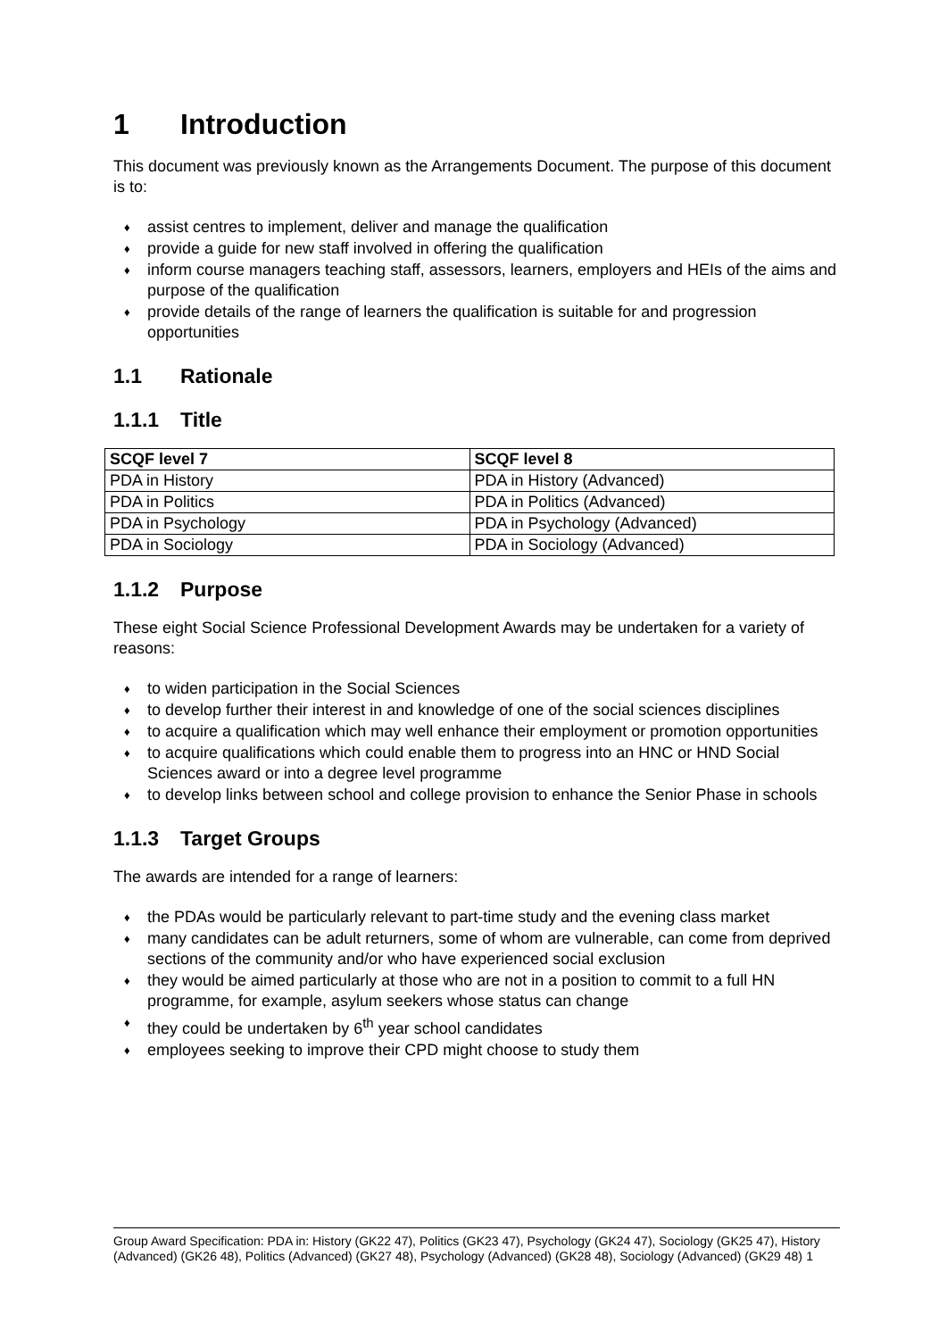1 Introduction
This document was previously known as the Arrangements Document. The purpose of this document is to:
♦ assist centres to implement, deliver and manage the qualification
♦ provide a guide for new staff involved in offering the qualification
♦ inform course managers teaching staff, assessors, learners, employers and HEIs of the aims and purpose of the qualification
♦ provide details of the range of learners the qualification is suitable for and progression opportunities
1.1 Rationale
1.1.1 Title
| SCQF level 7 | SCQF level 8 |
| --- | --- |
| PDA in History | PDA in History (Advanced) |
| PDA in Politics | PDA in Politics (Advanced) |
| PDA in Psychology | PDA in Psychology (Advanced) |
| PDA in Sociology | PDA in Sociology (Advanced) |
1.1.2 Purpose
These eight Social Science Professional Development Awards may be undertaken for a variety of reasons:
♦ to widen participation in the Social Sciences
♦ to develop further their interest in and knowledge of one of the social sciences disciplines
♦ to acquire a qualification which may well enhance their employment or promotion opportunities
♦ to acquire qualifications which could enable them to progress into an HNC or HND Social Sciences award or into a degree level programme
♦ to develop links between school and college provision to enhance the Senior Phase in schools
1.1.3 Target Groups
The awards are intended for a range of learners:
♦ the PDAs would be particularly relevant to part-time study and the evening class market
♦ many candidates can be adult returners, some of whom are vulnerable, can come from deprived sections of the community and/or who have experienced social exclusion
♦ they would be aimed particularly at those who are not in a position to commit to a full HN programme, for example, asylum seekers whose status can change
♦ they could be undertaken by 6<sup>th</sup> year school candidates
♦ employees seeking to improve their CPD might choose to study them
Group Award Specification: PDA in: History (GK22 47), Politics (GK23 47), Psychology (GK24 47), Sociology (GK25 47), History (Advanced) (GK26 48), Politics (Advanced) (GK27 48), Psychology (Advanced) (GK28 48), Sociology (Advanced) (GK29 48) 1